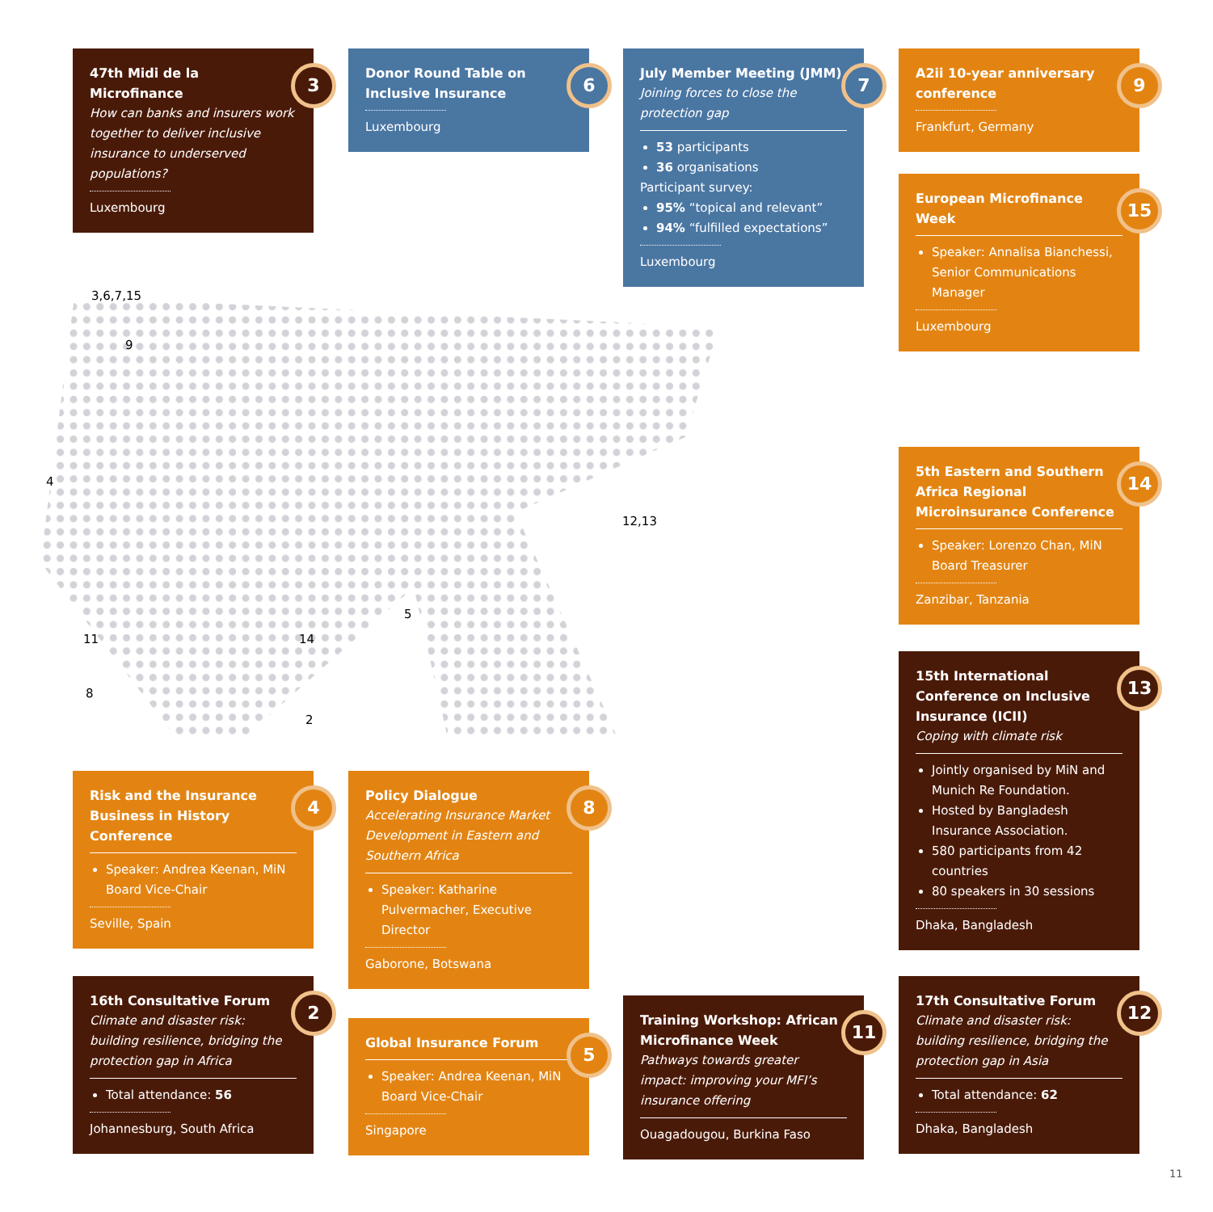3,6,7,15
9
4
12,13
5
11 14
8
2
47th Midi de la Microfinance
How can banks and insurers work together to deliver inclusive insurance to underserved populations?
Luxembourg
3
Donor Round Table on Inclusive Insurance
Luxembourg
6
July Member Meeting (JMM)
Joining forces to close the protection gap
53 participants
36 organisations
Participant survey:
95% “topical and relevant”
94% “fulfilled expectations”
Luxembourg
7
A2ii 10-year anniversary conference
Frankfurt, Germany
9
European Microfinance Week
Speaker: Annalisa Bianchessi, Senior Communications Manager
Luxembourg
15
5th Eastern and Southern Africa Regional Microinsurance Conference
Speaker: Lorenzo Chan, MiN Board Treasurer
Zanzibar, Tanzania
14
15th International Conference on Inclusive Insurance (ICII)
Coping with climate risk
Jointly organised by MiN and Munich Re Foundation.
Hosted by Bangladesh Insurance Association.
580 participants from 42 countries
80 speakers in 30 sessions
Dhaka, Bangladesh
13
Risk and the Insurance Business in History Conference
Speaker: Andrea Keenan, MiN Board Vice-Chair
Seville, Spain
4
Policy Dialogue
Accelerating Insurance Market Development in Eastern and Southern Africa
Speaker: Katharine Pulvermacher, Executive Director
Gaborone, Botswana
8
16th Consultative Forum
Climate and disaster risk: building resilience, bridging the protection gap in Africa
Total attendance: 56
Johannesburg, South Africa
2
Global Insurance Forum
Speaker: Andrea Keenan, MiN Board Vice-Chair
Singapore
5
Training Workshop: African Microfinance Week
Pathways towards greater impact: improving your MFI’s insurance offering
Ouagadougou, Burkina Faso
11
17th Consultative Forum
Climate and disaster risk: building resilience, bridging the protection gap in Asia
Total attendance: 62
Dhaka, Bangladesh
12
11